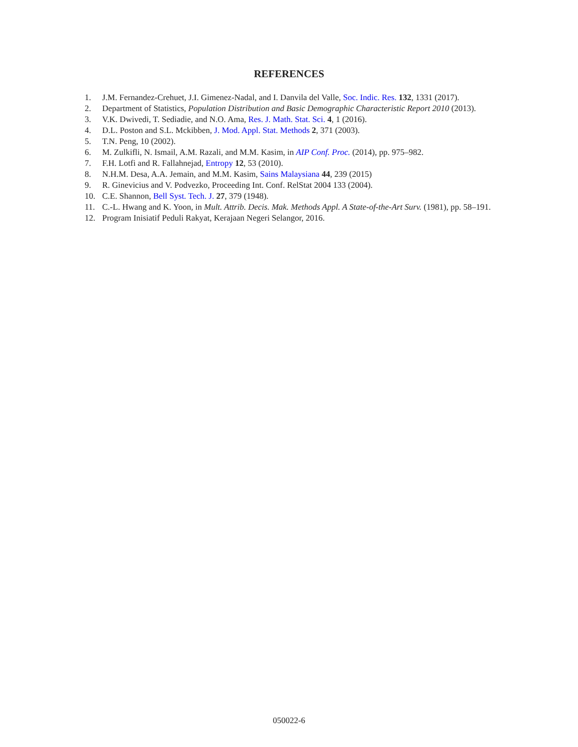REFERENCES
1. J.M. Fernandez-Crehuet, J.I. Gimenez-Nadal, and I. Danvila del Valle, Soc. Indic. Res. 132, 1331 (2017).
2. Department of Statistics, Population Distribution and Basic Demographic Characteristic Report 2010 (2013).
3. V.K. Dwivedi, T. Sediadie, and N.O. Ama, Res. J. Math. Stat. Sci. 4, 1 (2016).
4. D.L. Poston and S.L. Mckibben, J. Mod. Appl. Stat. Methods 2, 371 (2003).
5. T.N. Peng, 10 (2002).
6. M. Zulkifli, N. Ismail, A.M. Razali, and M.M. Kasim, in AIP Conf. Proc. (2014), pp. 975–982.
7. F.H. Lotfi and R. Fallahnejad, Entropy 12, 53 (2010).
8. N.H.M. Desa, A.A. Jemain, and M.M. Kasim, Sains Malaysiana 44, 239 (2015)
9. R. Ginevicius and V. Podvezko, Proceeding Int. Conf. RelStat 2004 133 (2004).
10. C.E. Shannon, Bell Syst. Tech. J. 27, 379 (1948).
11. C.-L. Hwang and K. Yoon, in Mult. Attrib. Decis. Mak. Methods Appl. A State-of-the-Art Surv. (1981), pp. 58–191.
12. Program Inisiatif Peduli Rakyat, Kerajaan Negeri Selangor, 2016.
050022-6